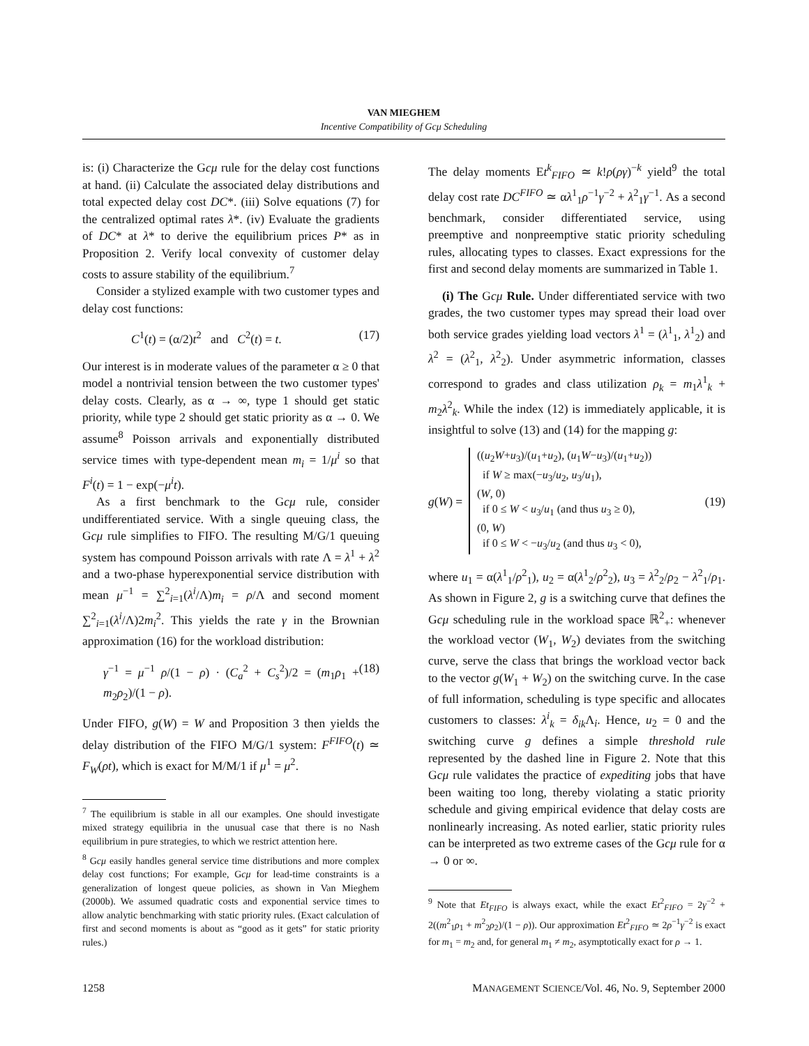VAN MIEGHEM
Incentive Compatibility of Gcμ Scheduling
is: (i) Characterize the Gcμ rule for the delay cost functions at hand. (ii) Calculate the associated delay distributions and total expected delay cost DC*. (iii) Solve equations (7) for the centralized optimal rates λ*. (iv) Evaluate the gradients of DC* at λ* to derive the equilibrium prices P* as in Proposition 2. Verify local convexity of customer delay costs to assure stability of the equilibrium.<sup>7</sup>
Consider a stylized example with two customer types and delay cost functions:
C<sup>1</sup>(t) = (α/2)t<sup>2</sup> and C<sup>2</sup>(t) = t. (17)
Our interest is in moderate values of the parameter α ≥ 0 that model a nontrivial tension between the two customer types' delay costs. Clearly, as α → ∞, type 1 should get static priority, while type 2 should get static priority as α → 0. We assume<sup>8</sup> Poisson arrivals and exponentially distributed service times with type-dependent mean m<sub>i</sub> = 1/μ<sup>i</sup> so that F<sup>i</sup>(t) = 1 − exp(−μ<sup>i</sup>t).
As a first benchmark to the Gcμ rule, consider undifferentiated service. With a single queuing class, the Gcμ rule simplifies to FIFO. The resulting M/G/1 queuing system has compound Poisson arrivals with rate Λ = λ<sup>1</sup> + λ<sup>2</sup> and a two-phase hyperexponential service distribution with mean μ<sup>−1</sup> = ∑<sup>2</sup><sub>i=1</sub>(λ<sup>i</sup>/Λ)m<sub>i</sub> = ρ/Λ and second moment ∑<sup>2</sup><sub>i=1</sub>(λ<sup>i</sup>/Λ)2m<sub>i</sub><sup>2</sup>. This yields the rate γ in the Brownian approximation (16) for the workload distribution:
γ<sup>−1</sup> = μ<sup>−1</sup> ρ/(1 − ρ) · (C<sub>a</sub><sup>2</sup> + C<sub>s</sub><sup>2</sup>)/2 = (m<sub>1</sub>ρ<sub>1</sub> + m<sub>2</sub>ρ<sub>2</sub>)/(1 − ρ). (18)
Under FIFO, g(W) = W and Proposition 3 then yields the delay distribution of the FIFO M/G/1 system: F<sup>FIFO</sup>(t) ≃ F<sub>W</sub>(ρt), which is exact for M/M/1 if μ<sup>1</sup> = μ<sup>2</sup>.
<sup>7</sup> The equilibrium is stable in all our examples. One should investigate mixed strategy equilibria in the unusual case that there is no Nash equilibrium in pure strategies, to which we restrict attention here.
<sup>8</sup> Gcμ easily handles general service time distributions and more complex delay cost functions; For example, Gcμ for lead-time constraints is a generalization of longest queue policies, as shown in Van Mieghem (2000b). We assumed quadratic costs and exponential service times to allow analytic benchmarking with static priority rules. (Exact calculation of first and second moments is about as “good as it gets” for static priority rules.)
The delay moments Et<sup>k</sup><sub>FIFO</sub> ≃ k!ρ(ργ)<sup>−k</sup> yield<sup>9</sup> the total delay cost rate DC<sup>FIFO</sup> ≃ αλ<sup>1</sup><sub>1</sub>ρ<sup>−1</sup>γ<sup>−2</sup> + λ<sup>2</sup><sub>1</sub>γ<sup>−1</sup>. As a second benchmark, consider differentiated service, using preemptive and nonpreemptive static priority scheduling rules, allocating types to classes. Exact expressions for the first and second delay moments are summarized in Table 1.
(i) The Gcμ Rule. Under differentiated service with two grades, the two customer types may spread their load over both service grades yielding load vectors λ<sup>1</sup> = (λ<sup>1</sup><sub>1</sub>, λ<sup>1</sup><sub>2</sub>) and λ<sup>2</sup> = (λ<sup>2</sup><sub>1</sub>, λ<sup>2</sup><sub>2</sub>). Under asymmetric information, classes correspond to grades and class utilization ρ<sub>k</sub> = m<sub>1</sub>λ<sup>1</sup><sub>k</sub> + m<sub>2</sub>λ<sup>2</sup><sub>k</sub>. While the index (12) is immediately applicable, it is insightful to solve (13) and (14) for the mapping g:
g(W) = ((u<sub>2</sub>W+u<sub>3</sub>)/(u<sub>1</sub>+u<sub>2</sub>), (u<sub>1</sub>W−u<sub>3</sub>)/(u<sub>1</sub>+u<sub>2</sub>))
if W ≥ max(−u<sub>3</sub>/u<sub>2</sub>, u<sub>3</sub>/u<sub>1</sub>),
(W, 0)
if 0 ≤ W < u<sub>3</sub>/u<sub>1</sub> (and thus u<sub>3</sub> ≥ 0),
(0, W)
if 0 ≤ W < −u<sub>3</sub>/u<sub>2</sub> (and thus u<sub>3</sub> < 0), (19)
where u<sub>1</sub> = α(λ<sup>1</sup><sub>1</sub>/ρ<sup>2</sup><sub>1</sub>), u<sub>2</sub> = α(λ<sup>1</sup><sub>2</sub>/ρ<sup>2</sup><sub>2</sub>), u<sub>3</sub> = λ<sup>2</sup><sub>2</sub>/ρ<sub>2</sub> − λ<sup>2</sup><sub>1</sub>/ρ<sub>1</sub>. As shown in Figure 2, g is a switching curve that defines the Gcμ scheduling rule in the workload space ℝ<sup>2</sup><sub>+</sub>: whenever the workload vector (W<sub>1</sub>, W<sub>2</sub>) deviates from the switching curve, serve the class that brings the workload vector back to the vector g(W<sub>1</sub> + W<sub>2</sub>) on the switching curve. In the case of full information, scheduling is type specific and allocates customers to classes: λ<sup>i</sup><sub>k</sub> = δ<sub>ik</sub> Λ<sub>i</sub>. Hence, u<sub>2</sub> = 0 and the switching curve g defines a simple threshold rule represented by the dashed line in Figure 2. Note that this Gcμ rule validates the practice of expediting jobs that have been waiting too long, thereby violating a static priority schedule and giving empirical evidence that delay costs are nonlinearly increasing. As noted earlier, static priority rules can be interpreted as two extreme cases of the Gcμ rule for α → 0 or ∞.
<sup>9</sup> Note that Et<sub>FIFO</sub> is always exact, while the exact Et<sup>2</sup><sub>FIFO</sub> = 2γ<sup>−2</sup> + 2((m<sup>2</sup><sub>1</sub>ρ<sub>1</sub> + m<sup>2</sup><sub>2</sub>ρ<sub>2</sub>)/(1 − ρ)). Our approximation Et<sup>2</sup><sub>FIFO</sub> ≃ 2ρ<sup>−1</sup>γ<sup>−2</sup> is exact for m<sub>1</sub> = m<sub>2</sub> and, for general m<sub>1</sub> ≠ m<sub>2</sub>, asymptotically exact for ρ → 1.
1258 MANAGEMENT SCIENCE/Vol. 46, No. 9, September 2000